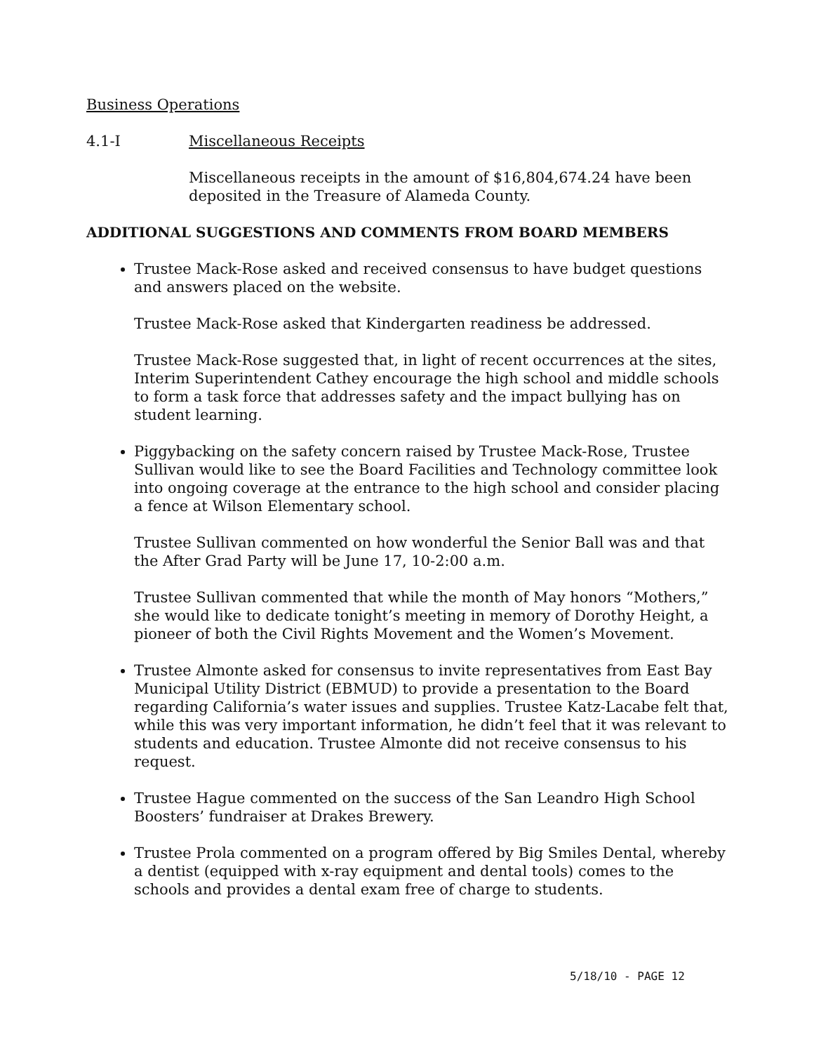Business Operations
4.1-I Miscellaneous Receipts
Miscellaneous receipts in the amount of $16,804,674.24 have been deposited in the Treasure of Alameda County.
ADDITIONAL SUGGESTIONS AND COMMENTS FROM BOARD MEMBERS
Trustee Mack-Rose asked and received consensus to have budget questions and answers placed on the website.
Trustee Mack-Rose asked that Kindergarten readiness be addressed.
Trustee Mack-Rose suggested that, in light of recent occurrences at the sites, Interim Superintendent Cathey encourage the high school and middle schools to form a task force that addresses safety and the impact bullying has on student learning.
Piggybacking on the safety concern raised by Trustee Mack-Rose, Trustee Sullivan would like to see the Board Facilities and Technology committee look into ongoing coverage at the entrance to the high school and consider placing a fence at Wilson Elementary school.
Trustee Sullivan commented on how wonderful the Senior Ball was and that the After Grad Party will be June 17, 10-2:00 a.m.
Trustee Sullivan commented that while the month of May honors “Mothers,” she would like to dedicate tonight’s meeting in memory of Dorothy Height, a pioneer of both the Civil Rights Movement and the Women’s Movement.
Trustee Almonte asked for consensus to invite representatives from East Bay Municipal Utility District (EBMUD) to provide a presentation to the Board regarding California’s water issues and supplies. Trustee Katz-Lacabe felt that, while this was very important information, he didn’t feel that it was relevant to students and education. Trustee Almonte did not receive consensus to his request.
Trustee Hague commented on the success of the San Leandro High School Boosters’ fundraiser at Drakes Brewery.
Trustee Prola commented on a program offered by Big Smiles Dental, whereby a dentist (equipped with x-ray equipment and dental tools) comes to the schools and provides a dental exam free of charge to students.
5/18/10 - PAGE 12